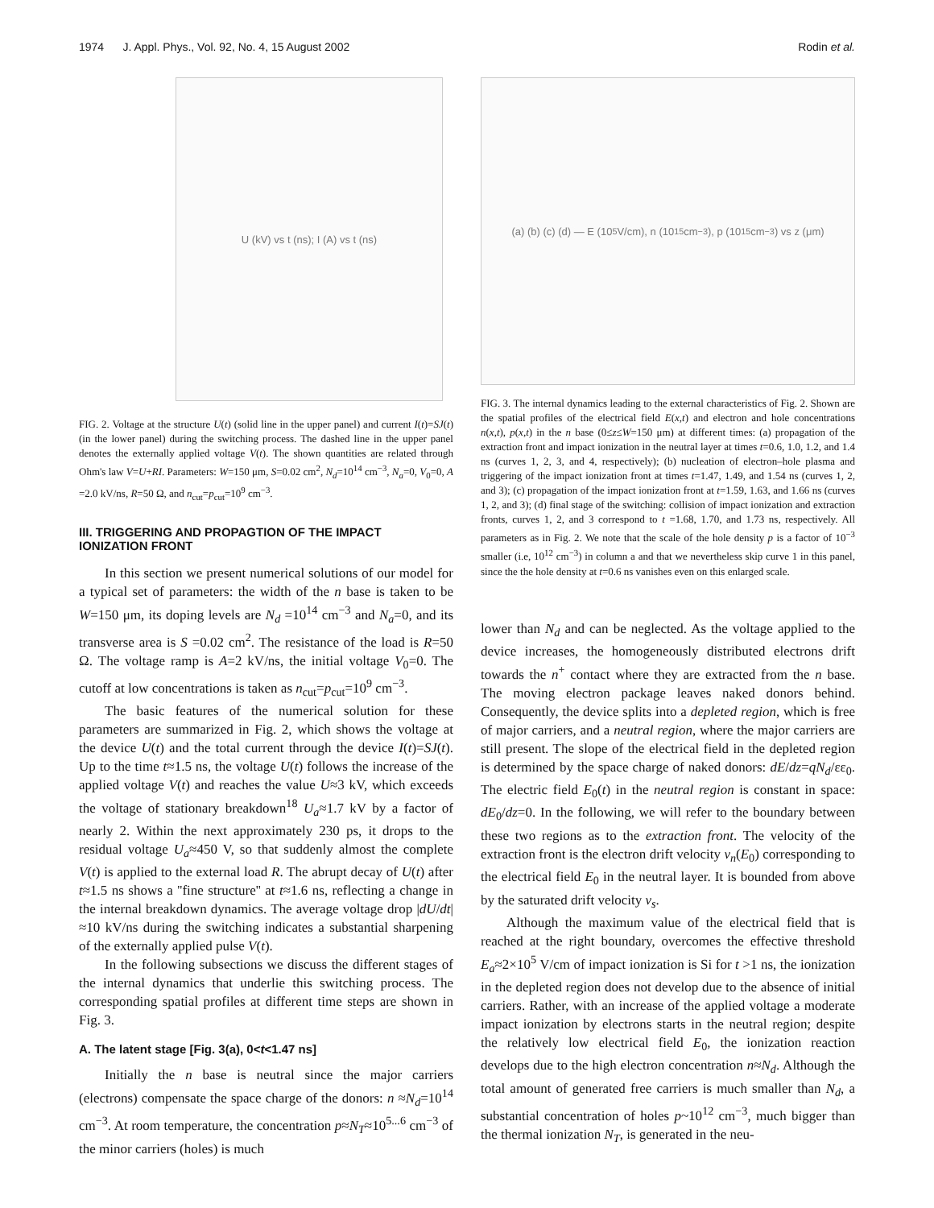1974 J. Appl. Phys., Vol. 92, No. 4, 15 August 2002 Rodin et al.
U (kV) vs t (ns); I (A) vs t (ns)
FIG. 2. Voltage at the structure U(t) (solid line in the upper panel) and current I(t)=SJ(t) (in the lower panel) during the switching process. The dashed line in the upper panel denotes the externally applied voltage V(t). The shown quantities are related through Ohm's law V=U+RI. Parameters: W=150 μm, S=0.02 cm<sup>2</sup>, N<sub>d</sub>=10<sup>14</sup> cm<sup>−3</sup>, N<sub>a</sub>=0, V<sub>0</sub>=0, A =2.0 kV/ns, R=50 Ω, and n<sub>cut</sub>=p<sub>cut</sub>=10<sup>9</sup> cm<sup>−3</sup>.
III. TRIGGERING AND PROPAGTION OF THE IMPACT IONIZATION FRONT
In this section we present numerical solutions of our model for a typical set of parameters: the width of the n base is taken to be W=150 μm, its doping levels are N<sub>d</sub> =10<sup>14</sup> cm<sup>−3</sup> and N<sub>a</sub>=0, and its transverse area is S =0.02 cm<sup>2</sup>. The resistance of the load is R=50 Ω. The voltage ramp is A=2 kV/ns, the initial voltage V<sub>0</sub>=0. The cutoff at low concentrations is taken as n<sub>cut</sub>=p<sub>cut</sub>=10<sup>9</sup> cm<sup>−3</sup>.
The basic features of the numerical solution for these parameters are summarized in Fig. 2, which shows the voltage at the device U(t) and the total current through the device I(t)=SJ(t). Up to the time t≈1.5 ns, the voltage U(t) follows the increase of the applied voltage V(t) and reaches the value U≈3 kV, which exceeds the voltage of stationary breakdown<sup>18</sup> U<sub>a</sub>≈1.7 kV by a factor of nearly 2. Within the next approximately 230 ps, it drops to the residual voltage U<sub>a</sub>≈450 V, so that suddenly almost the complete V(t) is applied to the external load R. The abrupt decay of U(t) after t≈1.5 ns shows a ''fine structure'' at t≈1.6 ns, reflecting a change in the internal breakdown dynamics. The average voltage drop |dU/dt|≈10 kV/ns during the switching indicates a substantial sharpening of the externally applied pulse V(t).
In the following subsections we discuss the different stages of the internal dynamics that underlie this switching process. The corresponding spatial profiles at different time steps are shown in Fig. 3.
A. The latent stage [Fig. 3(a), 0<t<1.47 ns]
Initially the n base is neutral since the major carriers (electrons) compensate the space charge of the donors: n ≈N<sub>d</sub>=10<sup>14</sup> cm<sup>−3</sup>. At room temperature, the concentration p≈N<sub>T</sub>≈10<sup>5...6</sup> cm<sup>−3</sup> of the minor carriers (holes) is much
(a) (b) (c) (d) — E (10<sup>5</sup> V/cm), n (10<sup>15</sup> cm<sup>−3</sup>), p (10<sup>15</sup> cm<sup>−3</sup>) vs z (μm)
FIG. 3. The internal dynamics leading to the external characteristics of Fig. 2. Shown are the spatial profiles of the electrical field E(x,t) and electron and hole concentrations n(x,t), p(x,t) in the n base (0≤z≤W=150 μm) at different times: (a) propagation of the extraction front and impact ionization in the neutral layer at times t=0.6, 1.0, 1.2, and 1.4 ns (curves 1, 2, 3, and 4, respectively); (b) nucleation of electron–hole plasma and triggering of the impact ionization front at times t=1.47, 1.49, and 1.54 ns (curves 1, 2, and 3); (c) propagation of the impact ionization front at t=1.59, 1.63, and 1.66 ns (curves 1, 2, and 3); (d) final stage of the switching: collision of impact ionization and extraction fronts, curves 1, 2, and 3 correspond to t =1.68, 1.70, and 1.73 ns, respectively. All parameters as in Fig. 2. We note that the scale of the hole density p is a factor of 10<sup>−3</sup> smaller (i.e, 10<sup>12</sup> cm<sup>−3</sup>) in column a and that we nevertheless skip curve 1 in this panel, since the the hole density at t=0.6 ns vanishes even on this enlarged scale.
lower than N<sub>d</sub> and can be neglected. As the voltage applied to the device increases, the homogeneously distributed electrons drift towards the n<sup>+</sup> contact where they are extracted from the n base. The moving electron package leaves naked donors behind. Consequently, the device splits into a depleted region, which is free of major carriers, and a neutral region, where the major carriers are still present. The slope of the electrical field in the depleted region is determined by the space charge of naked donors: dE/dz=qN<sub>d</sub>/εε<sub>0</sub>. The electric field E<sub>0</sub>(t) in the neutral region is constant in space: dE<sub>0</sub>/dz=0. In the following, we will refer to the boundary between these two regions as to the extraction front. The velocity of the extraction front is the electron drift velocity v<sub>n</sub>(E<sub>0</sub>) corresponding to the electrical field E<sub>0</sub> in the neutral layer. It is bounded from above by the saturated drift velocity v<sub>s</sub>.
Although the maximum value of the electrical field that is reached at the right boundary, overcomes the effective threshold E<sub>a</sub>≈2×10<sup>5</sup> V/cm of impact ionization is Si for t >1 ns, the ionization in the depleted region does not develop due to the absence of initial carriers. Rather, with an increase of the applied voltage a moderate impact ionization by electrons starts in the neutral region; despite the relatively low electrical field E<sub>0</sub>, the ionization reaction develops due to the high electron concentration n≈N<sub>d</sub>. Although the total amount of generated free carriers is much smaller than N<sub>d</sub>, a substantial concentration of holes p~10<sup>12</sup> cm<sup>−3</sup>, much bigger than the thermal ionization N<sub>T</sub>, is generated in the neu-